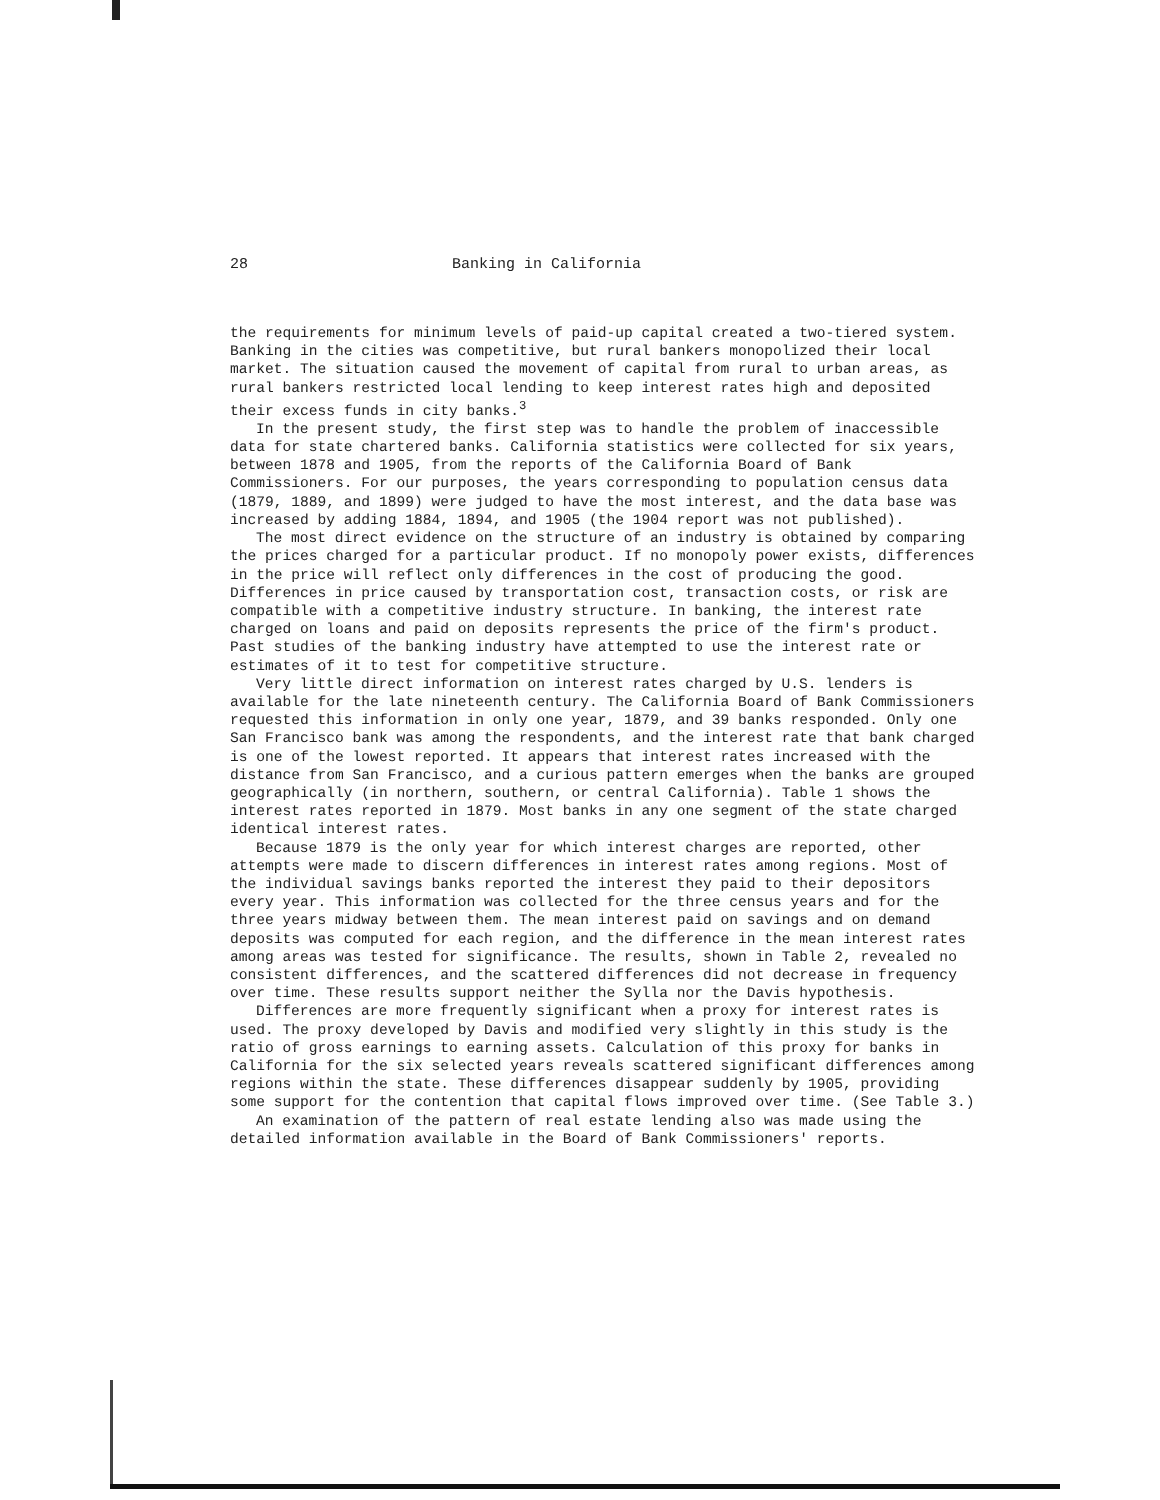28 Banking in California
the requirements for minimum levels of paid-up capital created a two-tiered system. Banking in the cities was competitive, but rural bankers monopolized their local market. The situation caused the movement of capital from rural to urban areas, as rural bankers restricted local lending to keep interest rates high and deposited their excess funds in city banks.<sup>3</sup>
In the present study, the first step was to handle the problem of inaccessible data for state chartered banks. California statistics were collected for six years, between 1878 and 1905, from the reports of the California Board of Bank Commissioners. For our purposes, the years corresponding to population census data (1879, 1889, and 1899) were judged to have the most interest, and the data base was increased by adding 1884, 1894, and 1905 (the 1904 report was not published).
The most direct evidence on the structure of an industry is obtained by comparing the prices charged for a particular product. If no monopoly power exists, differences in the price will reflect only differences in the cost of producing the good. Differences in price caused by transportation cost, transaction costs, or risk are compatible with a competitive industry structure. In banking, the interest rate charged on loans and paid on deposits represents the price of the firm's product. Past studies of the banking industry have attempted to use the interest rate or estimates of it to test for competitive structure.
Very little direct information on interest rates charged by U.S. lenders is available for the late nineteenth century. The California Board of Bank Commissioners requested this information in only one year, 1879, and 39 banks responded. Only one San Francisco bank was among the respondents, and the interest rate that bank charged is one of the lowest reported. It appears that interest rates increased with the distance from San Francisco, and a curious pattern emerges when the banks are grouped geographically (in northern, southern, or central California). Table 1 shows the interest rates reported in 1879. Most banks in any one segment of the state charged identical interest rates.
Because 1879 is the only year for which interest charges are reported, other attempts were made to discern differences in interest rates among regions. Most of the individual savings banks reported the interest they paid to their depositors every year. This information was collected for the three census years and for the three years midway between them. The mean interest paid on savings and on demand deposits was computed for each region, and the difference in the mean interest rates among areas was tested for significance. The results, shown in Table 2, revealed no consistent differences, and the scattered differences did not decrease in frequency over time. These results support neither the Sylla nor the Davis hypothesis.
Differences are more frequently significant when a proxy for interest rates is used. The proxy developed by Davis and modified very slightly in this study is the ratio of gross earnings to earning assets. Calculation of this proxy for banks in California for the six selected years reveals scattered significant differences among regions within the state. These differences disappear suddenly by 1905, providing some support for the contention that capital flows improved over time. (See Table 3.)
An examination of the pattern of real estate lending also was made using the detailed information available in the Board of Bank Commissioners' reports.